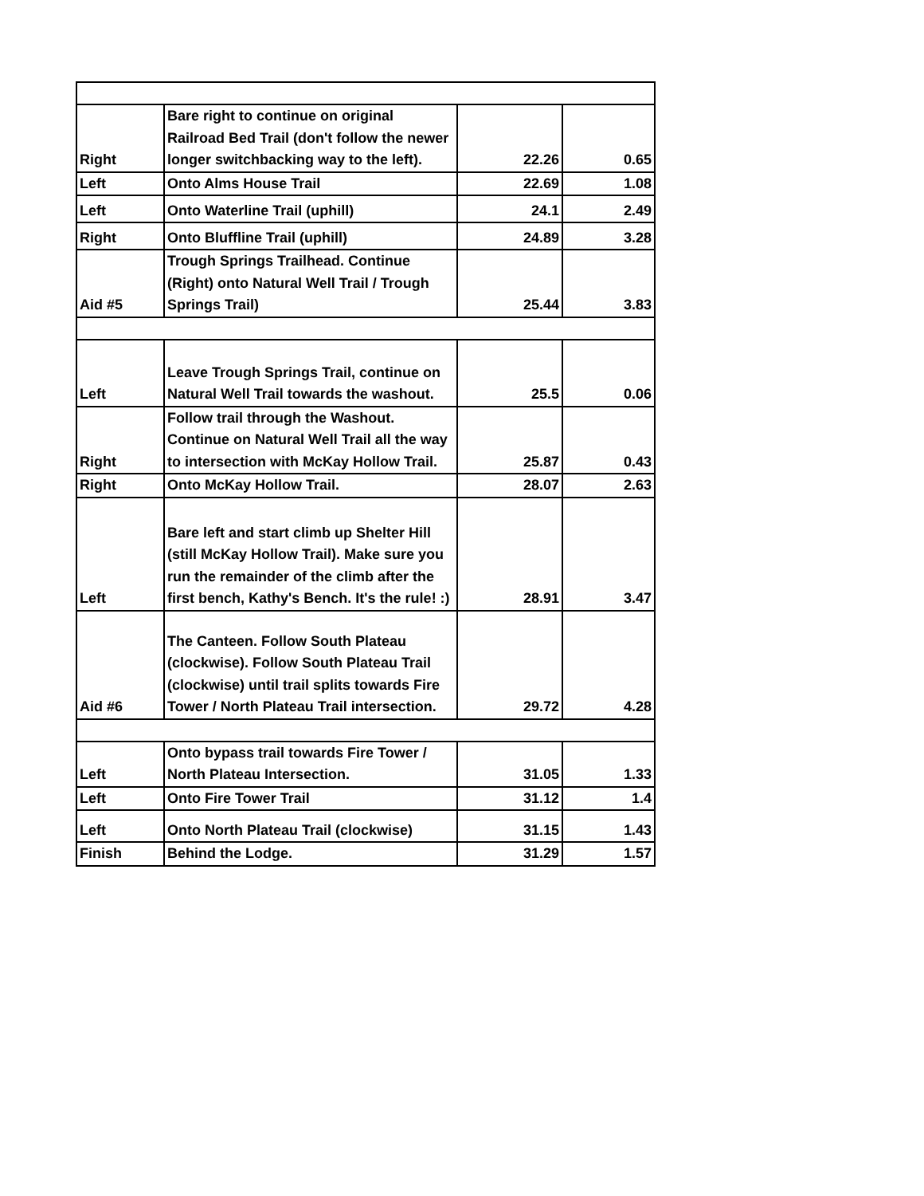| Right | Bare right to continue on original Railroad Bed Trail (don't follow the newer longer switchbacking way to the left). | 22.26 | 0.65 |
| Left | Onto Alms House Trail | 22.69 | 1.08 |
| Left | Onto Waterline Trail (uphill) | 24.1 | 2.49 |
| Right | Onto Bluffline Trail (uphill) | 24.89 | 3.28 |
| Aid #5 | Trough Springs Trailhead. Continue (Right) onto Natural Well Trail / Trough Springs Trail) | 25.44 | 3.83 |
| Left | Leave Trough Springs Trail, continue on Natural Well Trail towards the washout. | 25.5 | 0.06 |
| Right | Follow trail through the Washout. Continue on Natural Well Trail all the way to intersection with McKay Hollow Trail. | 25.87 | 0.43 |
| Right | Onto McKay Hollow Trail. | 28.07 | 2.63 |
| Left | Bare left and start climb up Shelter Hill (still McKay Hollow Trail). Make sure you run the remainder of the climb after the first bench, Kathy's Bench. It's the rule! :) | 28.91 | 3.47 |
| Aid #6 | The Canteen. Follow South Plateau (clockwise). Follow South Plateau Trail (clockwise) until trail splits towards Fire Tower / North Plateau Trail intersection. | 29.72 | 4.28 |
| Left | Onto bypass trail towards Fire Tower / North Plateau Intersection. | 31.05 | 1.33 |
| Left | Onto Fire Tower Trail | 31.12 | 1.4 |
| Left | Onto North Plateau Trail (clockwise) | 31.15 | 1.43 |
| Finish | Behind the Lodge. | 31.29 | 1.57 |